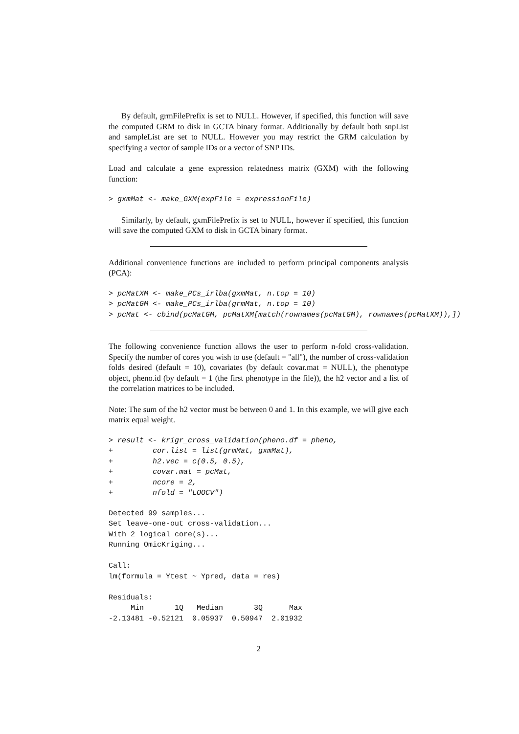By default, grmFilePrefix is set to NULL. However, if specified, this function will save the computed GRM to disk in GCTA binary format. Additionally by default both snpList and sampleList are set to NULL. However you may restrict the GRM calculation by specifying a vector of sample IDs or a vector of SNP IDs.
Load and calculate a gene expression relatedness matrix (GXM) with the following function:
> gxmMat <- make_GXM(expFile = expressionFile)
Similarly, by default, gxmFilePrefix is set to NULL, however if specified, this function will save the computed GXM to disk in GCTA binary format.
Additional convenience functions are included to perform principal components analysis (PCA):
> pcMatXM <- make_PCs_irlba(gxmMat, n.top = 10)
> pcMatGM <- make_PCs_irlba(grmMat, n.top = 10)
> pcMat <- cbind(pcMatGM, pcMatXM[match(rownames(pcMatGM), rownames(pcMatXM)),])
The following convenience function allows the user to perform n-fold cross-validation. Specify the number of cores you wish to use (default = "all"), the number of cross-validation folds desired (default = 10), covariates (by default covar.mat = NULL), the phenotype object, pheno.id (by default = 1 (the first phenotype in the file)), the h2 vector and a list of the correlation matrices to be included.
Note: The sum of the h2 vector must be between 0 and 1. In this example, we will give each matrix equal weight.
> result <- krigr_cross_validation(pheno.df = pheno,
+         cor.list = list(grmMat, gxmMat),
+         h2.vec = c(0.5, 0.5),
+         covar.mat = pcMat,
+         ncore = 2,
+         nfold = "LOOCV")
Detected 99 samples...
Set leave-one-out cross-validation...
With 2 logical core(s)...
Running OmicKriging...

Call:
lm(formula = Ytest ~ Ypred, data = res)

Residuals:
     Min       1Q   Median       3Q      Max
-2.13481 -0.52121  0.05937  0.50947  2.01932
2